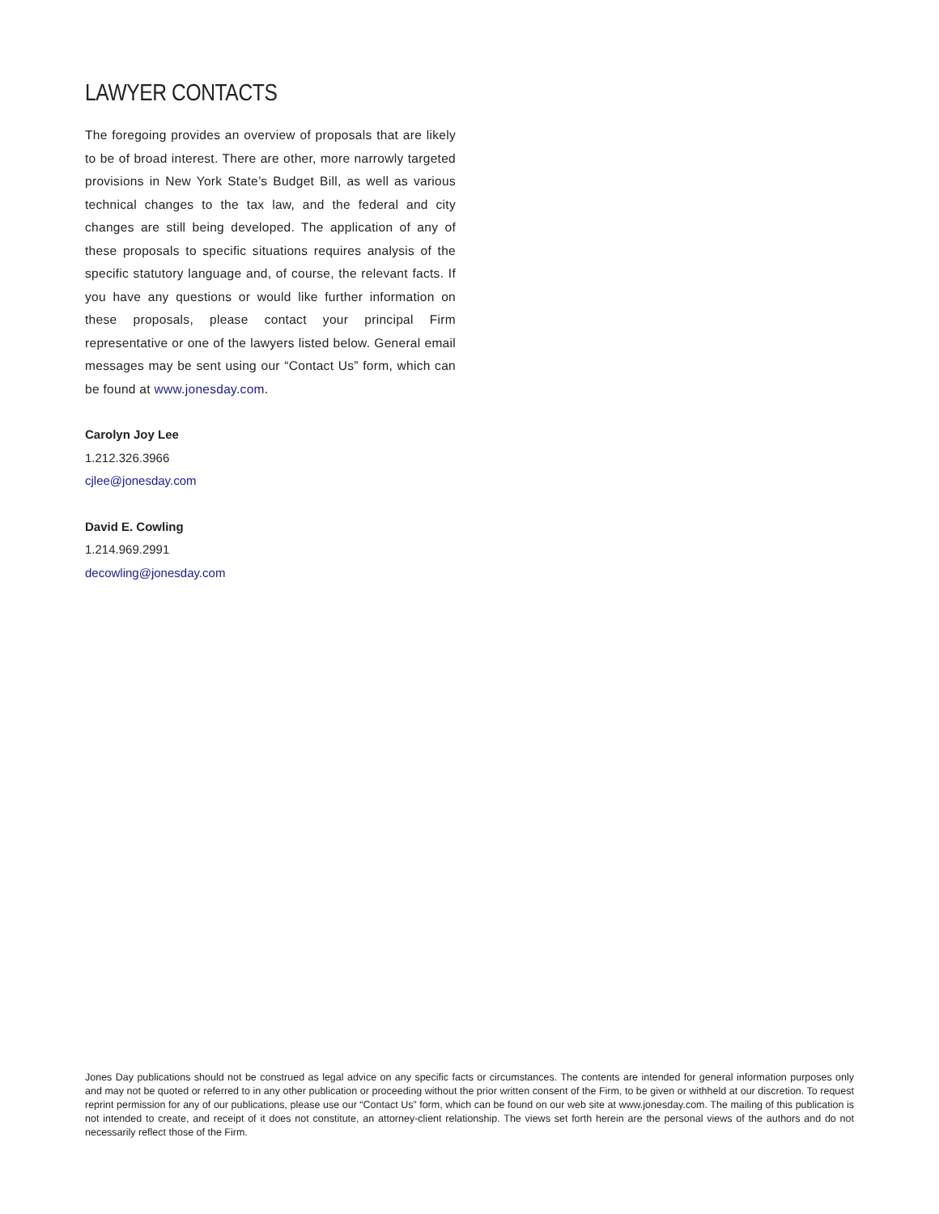LAWYER CONTACTS
The foregoing provides an overview of proposals that are likely to be of broad interest. There are other, more narrowly targeted provisions in New York State’s Budget Bill, as well as various technical changes to the tax law, and the federal and city changes are still being developed. The application of any of these proposals to specific situations requires analysis of the specific statutory language and, of course, the relevant facts. If you have any questions or would like further information on these proposals, please contact your principal Firm representative or one of the lawyers listed below. General email messages may be sent using our “Contact Us” form, which can be found at www.jonesday.com.
Carolyn Joy Lee
1.212.326.3966
cjlee@jonesday.com
David E. Cowling
1.214.969.2991
decowling@jonesday.com
Jones Day publications should not be construed as legal advice on any specific facts or circumstances. The contents are intended for general information purposes only and may not be quoted or referred to in any other publication or proceeding without the prior written consent of the Firm, to be given or withheld at our discretion. To request reprint permission for any of our publications, please use our “Contact Us” form, which can be found on our web site at www.jonesday.com. The mailing of this publication is not intended to create, and receipt of it does not constitute, an attorney-client relationship. The views set forth herein are the personal views of the authors and do not necessarily reflect those of the Firm.